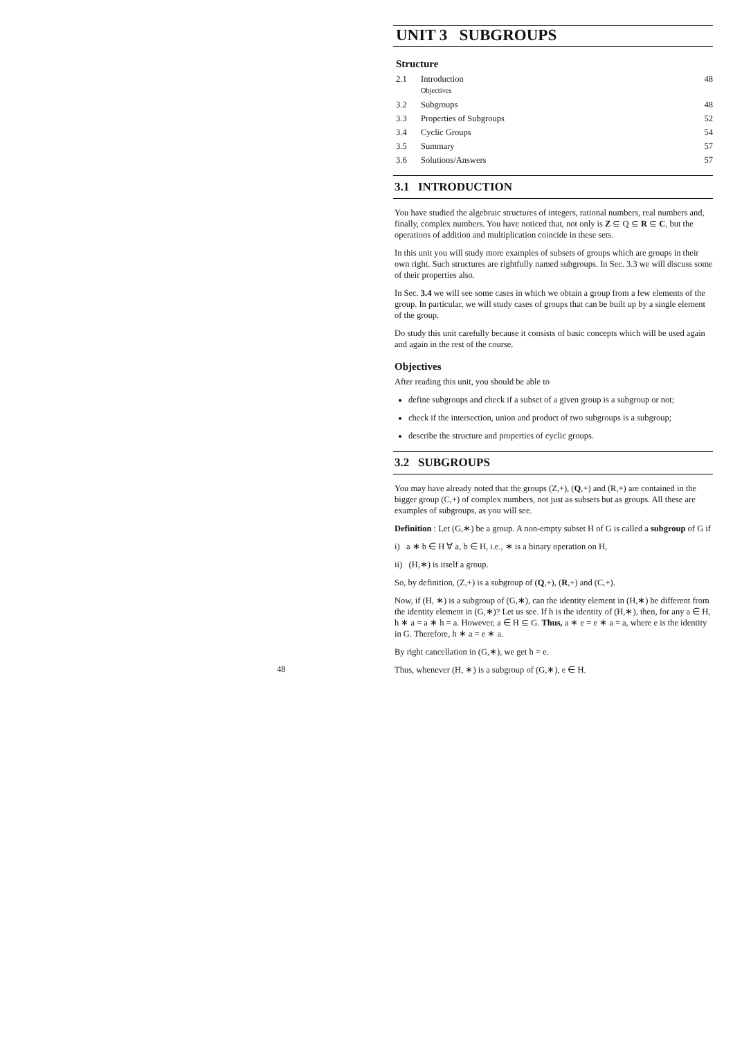UNIT 3 SUBGROUPS
Structure
2.1 Introduction
Objectives 48
3.2 Subgroups 48
3.3 Properties of Subgroups 52
3.4 Cyclic Groups 54
3.5 Summary 57
3.6 Solutions/Answers 57
3.1 INTRODUCTION
You have studied the algebraic structures of integers, rational numbers, real numbers and, finally, complex numbers. You have noticed that, not only is Z ⊆ Q ⊆ R ⊆ C, but the operations of addition and multiplication coincide in these sets.
In this unit you will study more examples of subsets of groups which are groups in their own right. Such structures are rightfully named subgroups. In Sec. 3.3 we will discuss some of their properties also.
In Sec. 3.4 we will see some cases in which we obtain a group from a few elements of the group. In particular, we will study cases of groups that can be built up by a single element of the group.
Do study this unit carefully because it consists of basic concepts which will be used again and again in the rest of the course.
Objectives
After reading this unit, you should be able to
define subgroups and check if a subset of a given group is a subgroup or not;
check if the intersection, union and product of two subgroups is a subgroup;
describe the structure and properties of cyclic groups.
3.2 SUBGROUPS
You may have already noted that the groups (Z,+), (Q,+) and (R,+) are contained in the bigger group (C,+) of complex numbers, not just as subsets but as groups. All these are examples of subgroups, as you will see.
Definition : Let (G,∗) be a group. A non-empty subset H of G is called a subgroup of G if
i) a ∗ b ∈ H ∀ a, b ∈ H, i.e., ∗ is a binary operation on H,
ii) (H,∗) is itself a group.
So, by definition, (Z,+) is a subgroup of (Q,+), (R,+) and (C,+).
Now, if (H, ∗) is a subgroup of (G,∗), can the identity element in (H,∗) be different from the identity element in (G,∗)? Let us see. If h is the identity of (H,∗), then, for any a ∈ H, h ∗ a = a ∗ h = a. However, a ∈ H ⊆ G. Thus, a ∗ e = e ∗ a = a, where e is the identity in G. Therefore, h ∗ a = e ∗ a.
By right cancellation in (G,∗), we get h = e.
Thus, whenever (H, ∗) is a subgroup of (G,∗), e ∈ H.
48